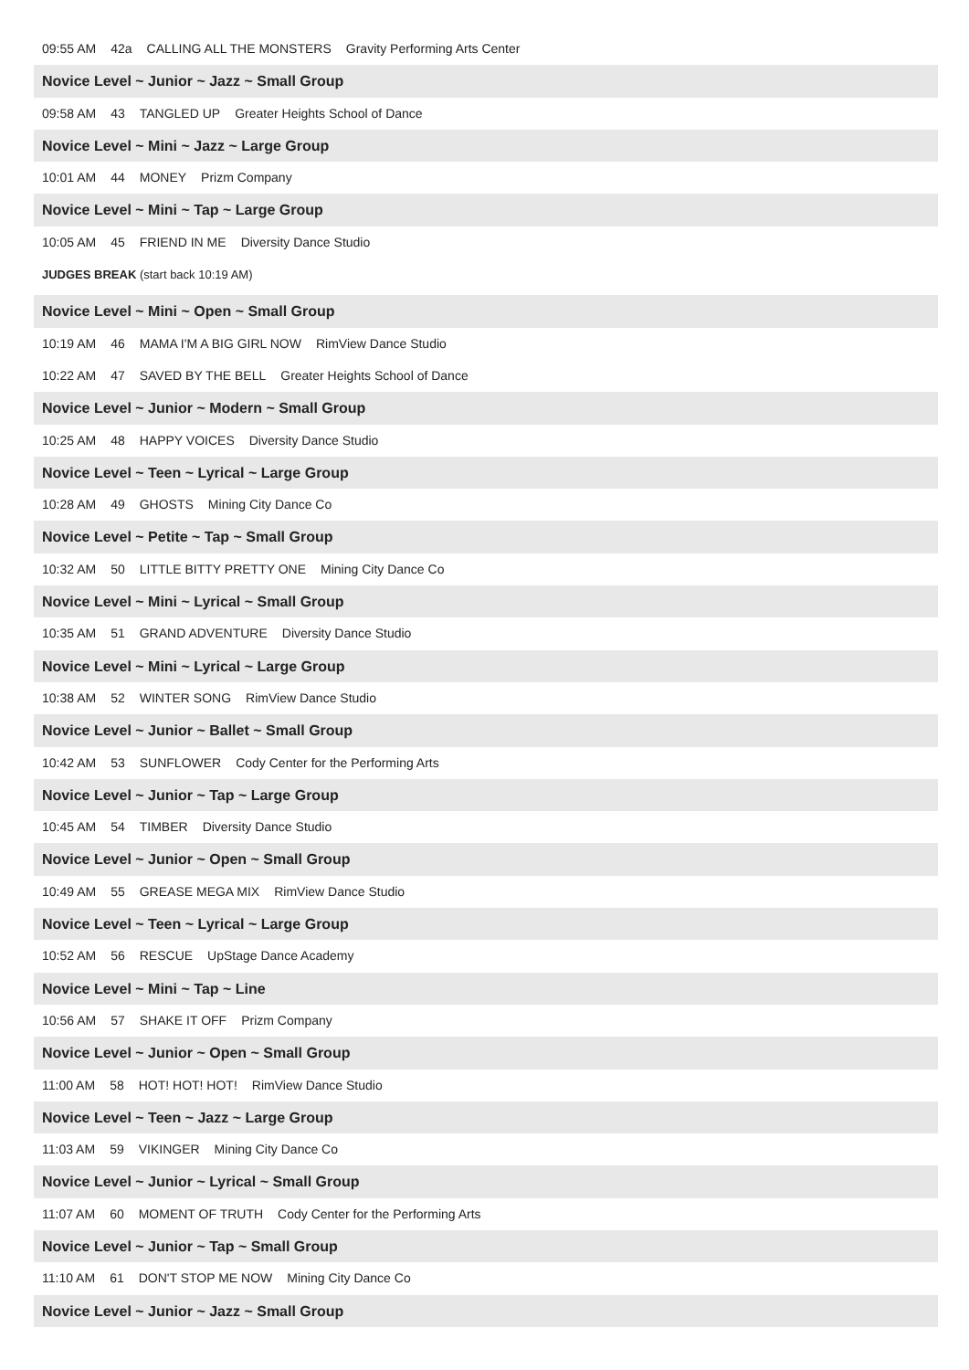09:55 AM 42a CALLING ALL THE MONSTERS Gravity Performing Arts Center
Novice Level ~ Junior ~ Jazz ~ Small Group
09:58 AM 43 TANGLED UP Greater Heights School of Dance
Novice Level ~ Mini ~ Jazz ~ Large Group
10:01 AM 44 MONEY Prizm Company
Novice Level ~ Mini ~ Tap ~ Large Group
10:05 AM 45 FRIEND IN ME Diversity Dance Studio
JUDGES BREAK (start back 10:19 AM)
Novice Level ~ Mini ~ Open ~ Small Group
10:19 AM 46 MAMA I'M A BIG GIRL NOW RimView Dance Studio
10:22 AM 47 SAVED BY THE BELL Greater Heights School of Dance
Novice Level ~ Junior ~ Modern ~ Small Group
10:25 AM 48 HAPPY VOICES Diversity Dance Studio
Novice Level ~ Teen ~ Lyrical ~ Large Group
10:28 AM 49 GHOSTS Mining City Dance Co
Novice Level ~ Petite ~ Tap ~ Small Group
10:32 AM 50 LITTLE BITTY PRETTY ONE Mining City Dance Co
Novice Level ~ Mini ~ Lyrical ~ Small Group
10:35 AM 51 GRAND ADVENTURE Diversity Dance Studio
Novice Level ~ Mini ~ Lyrical ~ Large Group
10:38 AM 52 WINTER SONG RimView Dance Studio
Novice Level ~ Junior ~ Ballet ~ Small Group
10:42 AM 53 SUNFLOWER Cody Center for the Performing Arts
Novice Level ~ Junior ~ Tap ~ Large Group
10:45 AM 54 TIMBER Diversity Dance Studio
Novice Level ~ Junior ~ Open ~ Small Group
10:49 AM 55 GREASE MEGA MIX RimView Dance Studio
Novice Level ~ Teen ~ Lyrical ~ Large Group
10:52 AM 56 RESCUE UpStage Dance Academy
Novice Level ~ Mini ~ Tap ~ Line
10:56 AM 57 SHAKE IT OFF Prizm Company
Novice Level ~ Junior ~ Open ~ Small Group
11:00 AM 58 HOT! HOT! HOT! RimView Dance Studio
Novice Level ~ Teen ~ Jazz ~ Large Group
11:03 AM 59 VIKINGER Mining City Dance Co
Novice Level ~ Junior ~ Lyrical ~ Small Group
11:07 AM 60 MOMENT OF TRUTH Cody Center for the Performing Arts
Novice Level ~ Junior ~ Tap ~ Small Group
11:10 AM 61 DON'T STOP ME NOW Mining City Dance Co
Novice Level ~ Junior ~ Jazz ~ Small Group